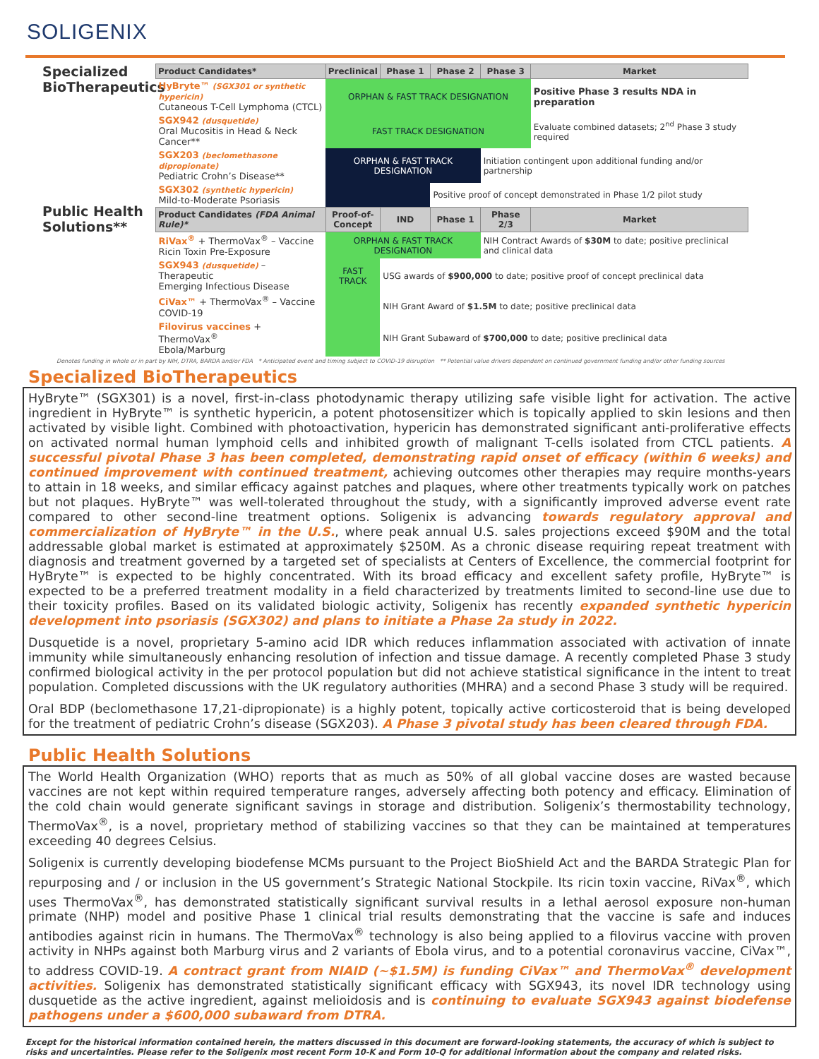SOLIGENIX
Specialized BioTherapeutics
Public Health Solutions**
| Product Candidates* | Preclinical | Phase 1 | Phase 2 | Phase 3 | Market |
| --- | --- | --- | --- | --- | --- |
| HyBryte™ (SGX301 or synthetic hypericin) Cutaneous T-Cell Lymphoma (CTCL) | ORPHAN & FAST TRACK DESIGNATION | | | | Positive Phase 3 results NDA in preparation |
| SGX942 (dusquetide) Oral Mucositis in Head & Neck Cancer** | FAST TRACK DESIGNATION | | | | Evaluate combined datasets; 2<sup>nd</sup> Phase 3 study required |
| SGX203 (beclomethasone dipropionate) Pediatric Crohn’s Disease** | ORPHAN & FAST TRACK DESIGNATION | | | Initiation contingent upon additional funding and/or partnership | |
| SGX302 (synthetic hypericin) Mild-to-Moderate Psoriasis | | | Positive proof of concept demonstrated in Phase 1/2 pilot study | | |
| Product Candidates (FDA Animal Rule)* | Proof-of-Concept | IND | Phase 1 | Phase 2/3 | Market |
| RiVax<sup>®</sup> + ThermoVax<sup>®</sup> – Vaccine Ricin Toxin Pre-Exposure | ORPHAN & FAST TRACK DESIGNATION | | | NIH Contract Awards of $30M to date; positive preclinical and clinical data | |
| SGX943 (dusquetide) – Therapeutic Emerging Infectious Disease | FAST TRACK | USG awards of $900,000 to date; positive proof of concept preclinical data | | | |
| CiVax™ + ThermoVax<sup>®</sup> – Vaccine COVID-19 | | NIH Grant Award of $1.5M to date; positive preclinical data | | | |
| Filovirus vaccines + ThermoVax<sup>®</sup> Ebola/Marburg | | NIH Grant Subaward of $700,000 to date; positive preclinical data | | | |
Denotes funding in whole or in part by NIH, DTRA, BARDA and/or FDA * Anticipated event and timing subject to COVID-19 disruption ** Potential value drivers dependent on continued government funding and/or other funding sources
Specialized BioTherapeutics
HyBryte™ (SGX301) is a novel, first-in-class photodynamic therapy utilizing safe visible light for activation. The active ingredient in HyBryte™ is synthetic hypericin, a potent photosensitizer which is topically applied to skin lesions and then activated by visible light. Combined with photoactivation, hypericin has demonstrated significant anti-proliferative effects on activated normal human lymphoid cells and inhibited growth of malignant T-cells isolated from CTCL patients. A successful pivotal Phase 3 has been completed, demonstrating rapid onset of efficacy (within 6 weeks) and continued improvement with continued treatment, achieving outcomes other therapies may require months-years to attain in 18 weeks, and similar efficacy against patches and plaques, where other treatments typically work on patches but not plaques. HyBryte™ was well-tolerated throughout the study, with a significantly improved adverse event rate compared to other second-line treatment options. Soligenix is advancing towards regulatory approval and commercialization of HyBryte™ in the U.S., where peak annual U.S. sales projections exceed $90M and the total addressable global market is estimated at approximately $250M. As a chronic disease requiring repeat treatment with diagnosis and treatment governed by a targeted set of specialists at Centers of Excellence, the commercial footprint for HyBryte™ is expected to be highly concentrated. With its broad efficacy and excellent safety profile, HyBryte™ is expected to be a preferred treatment modality in a field characterized by treatments limited to second-line use due to their toxicity profiles. Based on its validated biologic activity, Soligenix has recently expanded synthetic hypericin development into psoriasis (SGX302) and plans to initiate a Phase 2a study in 2022.
Dusquetide is a novel, proprietary 5-amino acid IDR which reduces inflammation associated with activation of innate immunity while simultaneously enhancing resolution of infection and tissue damage. A recently completed Phase 3 study confirmed biological activity in the per protocol population but did not achieve statistical significance in the intent to treat population. Completed discussions with the UK regulatory authorities (MHRA) and a second Phase 3 study will be required.
Oral BDP (beclomethasone 17,21-dipropionate) is a highly potent, topically active corticosteroid that is being developed for the treatment of pediatric Crohn’s disease (SGX203). A Phase 3 pivotal study has been cleared through FDA.
Public Health Solutions
The World Health Organization (WHO) reports that as much as 50% of all global vaccine doses are wasted because vaccines are not kept within required temperature ranges, adversely affecting both potency and efficacy. Elimination of the cold chain would generate significant savings in storage and distribution. Soligenix’s thermostability technology, ThermoVax<sup>®</sup>, is a novel, proprietary method of stabilizing vaccines so that they can be maintained at temperatures exceeding 40 degrees Celsius.
Soligenix is currently developing biodefense MCMs pursuant to the Project BioShield Act and the BARDA Strategic Plan for repurposing and / or inclusion in the US government’s Strategic National Stockpile. Its ricin toxin vaccine, RiVax<sup>®</sup>, which uses ThermoVax<sup>®</sup>, has demonstrated statistically significant survival results in a lethal aerosol exposure non-human primate (NHP) model and positive Phase 1 clinical trial results demonstrating that the vaccine is safe and induces antibodies against ricin in humans. The ThermoVax<sup>®</sup> technology is also being applied to a filovirus vaccine with proven activity in NHPs against both Marburg virus and 2 variants of Ebola virus, and to a potential coronavirus vaccine, CiVax™, to address COVID-19. A contract grant from NIAID (~$1.5M) is funding CiVax™ and ThermoVax<sup>®</sup> development activities. Soligenix has demonstrated statistically significant efficacy with SGX943, its novel IDR technology using dusquetide as the active ingredient, against melioidosis and is continuing to evaluate SGX943 against biodefense pathogens under a $600,000 subaward from DTRA.
Except for the historical information contained herein, the matters discussed in this document are forward-looking statements, the accuracy of which is subject to risks and uncertainties. Please refer to the Soligenix most recent Form 10-K and Form 10-Q for additional information about the company and related risks.